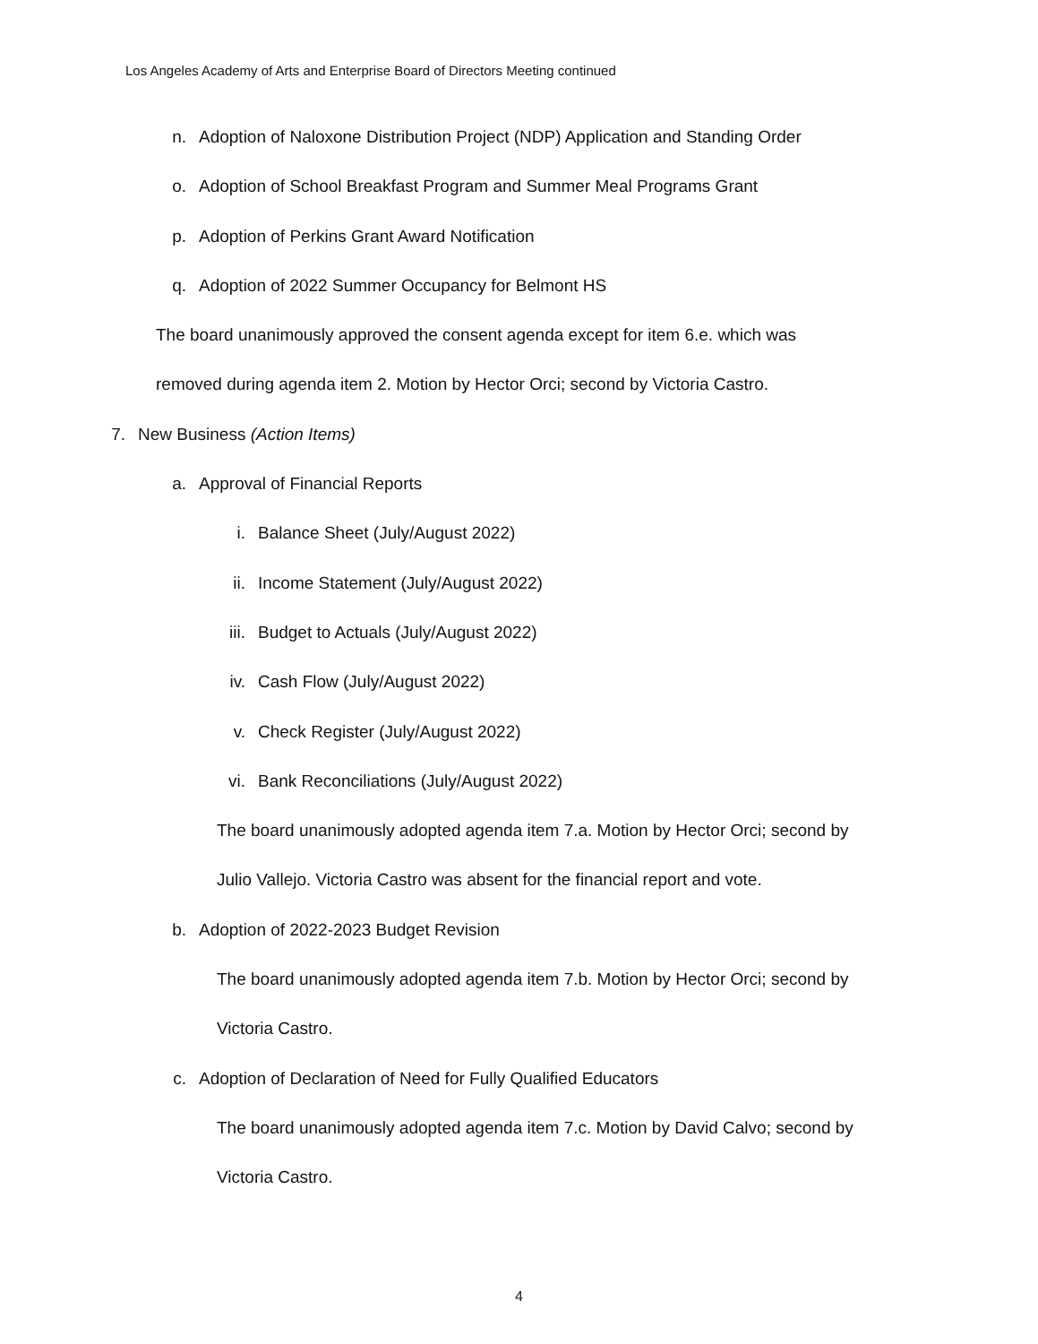Los Angeles Academy of Arts and Enterprise Board of Directors Meeting continued
n. Adoption of Naloxone Distribution Project (NDP) Application and Standing Order
o. Adoption of School Breakfast Program and Summer Meal Programs Grant
p. Adoption of Perkins Grant Award Notification
q. Adoption of 2022 Summer Occupancy for Belmont HS
The board unanimously approved the consent agenda except for item 6.e. which was
removed during agenda item 2. Motion by Hector Orci; second by Victoria Castro.
7. New Business (Action Items)
a. Approval of Financial Reports
i. Balance Sheet (July/August 2022)
ii. Income Statement (July/August 2022)
iii. Budget to Actuals (July/August 2022)
iv. Cash Flow (July/August 2022)
v. Check Register (July/August 2022)
vi. Bank Reconciliations (July/August 2022)
The board unanimously adopted agenda item 7.a. Motion by Hector Orci; second by
Julio Vallejo. Victoria Castro was absent for the financial report and vote.
b. Adoption of 2022-2023 Budget Revision
The board unanimously adopted agenda item 7.b. Motion by Hector Orci; second by
Victoria Castro.
c. Adoption of Declaration of Need for Fully Qualified Educators
The board unanimously adopted agenda item 7.c. Motion by David Calvo; second by
Victoria Castro.
4